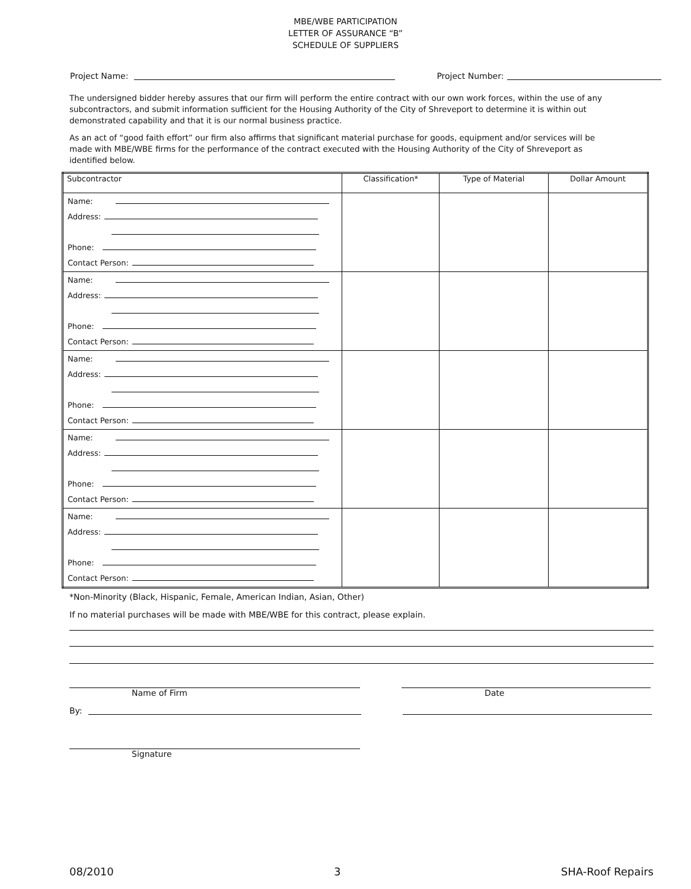MBE/WBE PARTICIPATION
LETTER OF ASSURANCE “B”
SCHEDULE OF SUPPLIERS
Project Name: Project Number:
The undersigned bidder hereby assures that our firm will perform the entire contract with our own work forces, within the use of any subcontractors, and submit information sufficient for the Housing Authority of the City of Shreveport to determine it is within out demonstrated capability and that it is our normal business practice.
As an act of “good faith effort” our firm also affirms that significant material purchase for goods, equipment and/or services will be made with MBE/WBE firms for the performance of the contract executed with the Housing Authority of the City of Shreveport as identified below.
| Subcontractor | Classification* | Type of Material | Dollar Amount |
| --- | --- | --- | --- |
| Name: Address: Phone: Contact Person: | | | |
| Name: Address: Phone: Contact Person: | | | |
| Name: Address: Phone: Contact Person: | | | |
| Name: Address: Phone: Contact Person: | | | |
| Name: Address: Phone: Contact Person: | | | |
*Non-Minority (Black, Hispanic, Female, American Indian, Asian, Other)
If no material purchases will be made with MBE/WBE for this contract, please explain.
Name of Firm Date
By:
Signature
08/2010 3 SHA-Roof Repairs